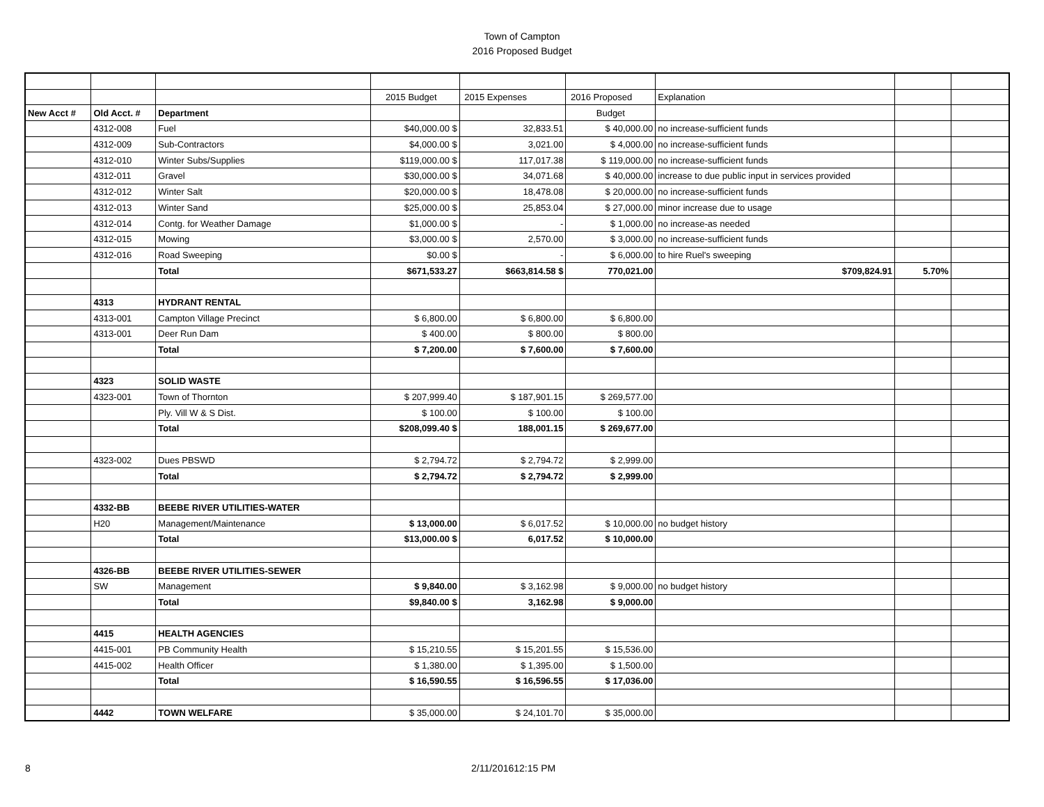Town of Campton
2016 Proposed Budget
| | | | 2015 Budget | 2015 Expenses | 2016 Proposed | Explanation | | |
| New Acct # | Old Acct. # | Department | | | Budget | | | |
| | 4312-008 | Fuel | $40,000.00 $ | 32,833.51 | $ 40,000.00 | no increase-sufficient funds | | |
| | 4312-009 | Sub-Contractors | $4,000.00 $ | 3,021.00 | $ 4,000.00 | no increase-sufficient funds | | |
| | 4312-010 | Winter Subs/Supplies | $119,000.00 $ | 117,017.38 | $ 119,000.00 | no increase-sufficient funds | | |
| | 4312-011 | Gravel | $30,000.00 $ | 34,071.68 | $ 40,000.00 | increase to due public input in services provided | | |
| | 4312-012 | Winter Salt | $20,000.00 $ | 18,478.08 | $ 20,000.00 | no increase-sufficient funds | | |
| | 4312-013 | Winter Sand | $25,000.00 $ | 25,853.04 | $ 27,000.00 | minor increase due to usage | | |
| | 4312-014 | Contg. for Weather Damage | $1,000.00 $ | - | $ 1,000.00 | no increase-as needed | | |
| | 4312-015 | Mowing | $3,000.00 $ | 2,570.00 | $ 3,000.00 | no increase-sufficient funds | | |
| | 4312-016 | Road Sweeping | $0.00 $ | - | $ 6,000.00 | to hire Ruel's sweeping | | |
| | | Total | $671,533.27 | $663,814.58 $ | 770,021.00 | $709,824.91 | 5.70% | |
| | 4313 | HYDRANT RENTAL | | | | | | |
| | 4313-001 | Campton Village Precinct | $ 6,800.00 | $ 6,800.00 | $ 6,800.00 | | | |
| | 4313-001 | Deer Run Dam | $ 400.00 | $ 800.00 | $ 800.00 | | | |
| | | Total | $ 7,200.00 | $ 7,600.00 | $ 7,600.00 | | | |
| | 4323 | SOLID WASTE | | | | | | |
| | 4323-001 | Town of Thornton | $ 207,999.40 | $ 187,901.15 | $ 269,577.00 | | | |
| | | Ply. Vill W & S Dist. | $ 100.00 | $ 100.00 | $ 100.00 | | | |
| | | Total | $208,099.40 $ | 188,001.15 | $ 269,677.00 | | | |
| | 4323-002 | Dues PBSWD | $ 2,794.72 | $ 2,794.72 | $ 2,999.00 | | | |
| | | Total | $ 2,794.72 | $ 2,794.72 | $ 2,999.00 | | | |
| | 4332-BB | BEEBE RIVER UTILITIES-WATER | | | | | | |
| | H20 | Management/Maintenance | $ 13,000.00 | $ 6,017.52 | $ 10,000.00 | no budget history | | |
| | | Total | $13,000.00 $ | 6,017.52 | $ 10,000.00 | | | |
| | 4326-BB | BEEBE RIVER UTILITIES-SEWER | | | | | | |
| | SW | Management | $ 9,840.00 | $ 3,162.98 | $ 9,000.00 | no budget history | | |
| | | Total | $9,840.00 $ | 3,162.98 | $ 9,000.00 | | | |
| | 4415 | HEALTH AGENCIES | | | | | | |
| | 4415-001 | PB Community Health | $ 15,210.55 | $ 15,201.55 | $ 15,536.00 | | | |
| | 4415-002 | Health Officer | $ 1,380.00 | $ 1,395.00 | $ 1,500.00 | | | |
| | | Total | $ 16,590.55 | $ 16,596.55 | $ 17,036.00 | | | |
| | 4442 | TOWN WELFARE | $ 35,000.00 | $ 24,101.70 | $ 35,000.00 | | | |
8 2/11/201612:15 PM